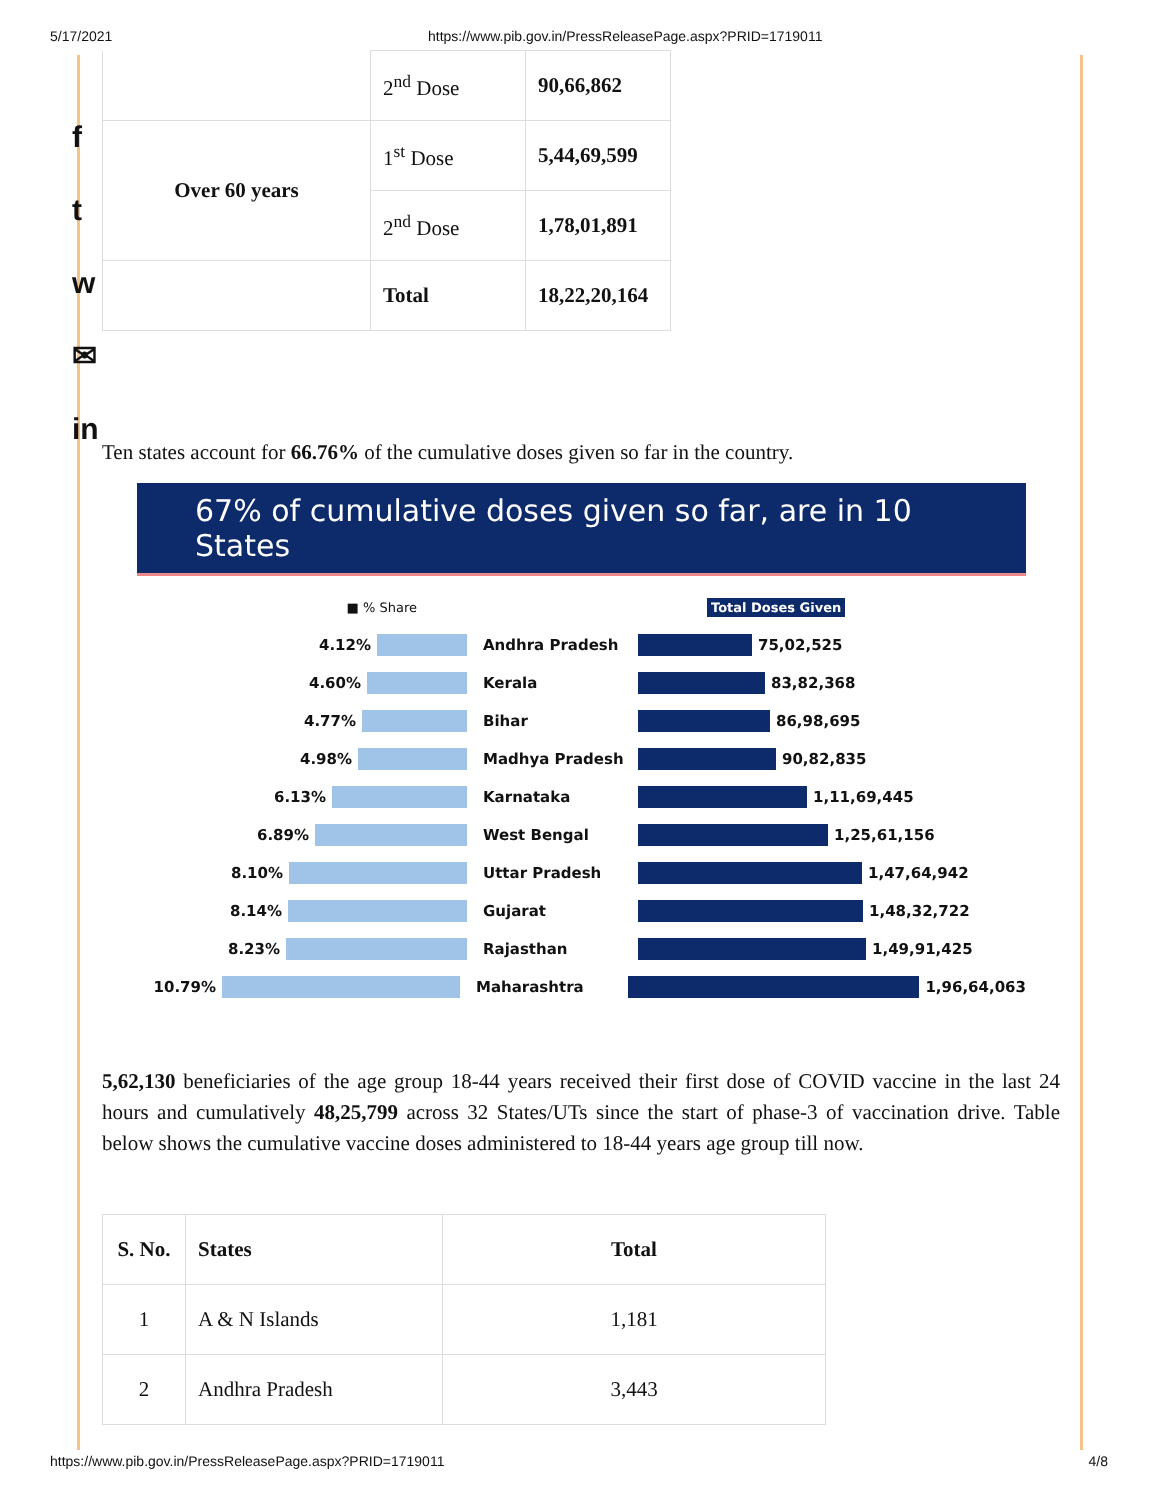5/17/2021 https://www.pib.gov.in/PressReleasePage.aspx?PRID=1719011
f
t
w
✉
in
| | 2<sup>nd</sup> Dose | 90,66,862 |
| Over 60 years | 1<sup>st</sup> Dose | 5,44,69,599 |
| | 2<sup>nd</sup> Dose | 1,78,01,891 |
| | Total | 18,22,20,164 |
Ten states account for 66.76% of the cumulative doses given so far in the country.
67% of cumulative doses given so far, are in 10 States
■ % Share Total Doses Given
4.12% Andhra Pradesh
75,02,525
4.60% Kerala
83,82,368
4.77% Bihar
86,98,695
4.98% Madhya Pradesh
90,82,835
6.13% Karnataka
1,11,69,445
6.89% West Bengal
1,25,61,156
8.10% Uttar Pradesh
1,47,64,942
8.14% Gujarat
1,48,32,722
8.23% Rajasthan
1,49,91,425
10.79% Maharashtra
1,96,64,063
5,62,130 beneficiaries of the age group 18-44 years received their first dose of COVID vaccine in the last 24 hours and cumulatively 48,25,799 across 32 States/UTs since the start of phase-3 of vaccination drive. Table below shows the cumulative vaccine doses administered to 18-44 years age group till now.
| S. No. | States | Total |
| --- | --- | --- |
| 1 | A & N Islands | 1,181 |
| 2 | Andhra Pradesh | 3,443 |
https://www.pib.gov.in/PressReleasePage.aspx?PRID=1719011 4/8